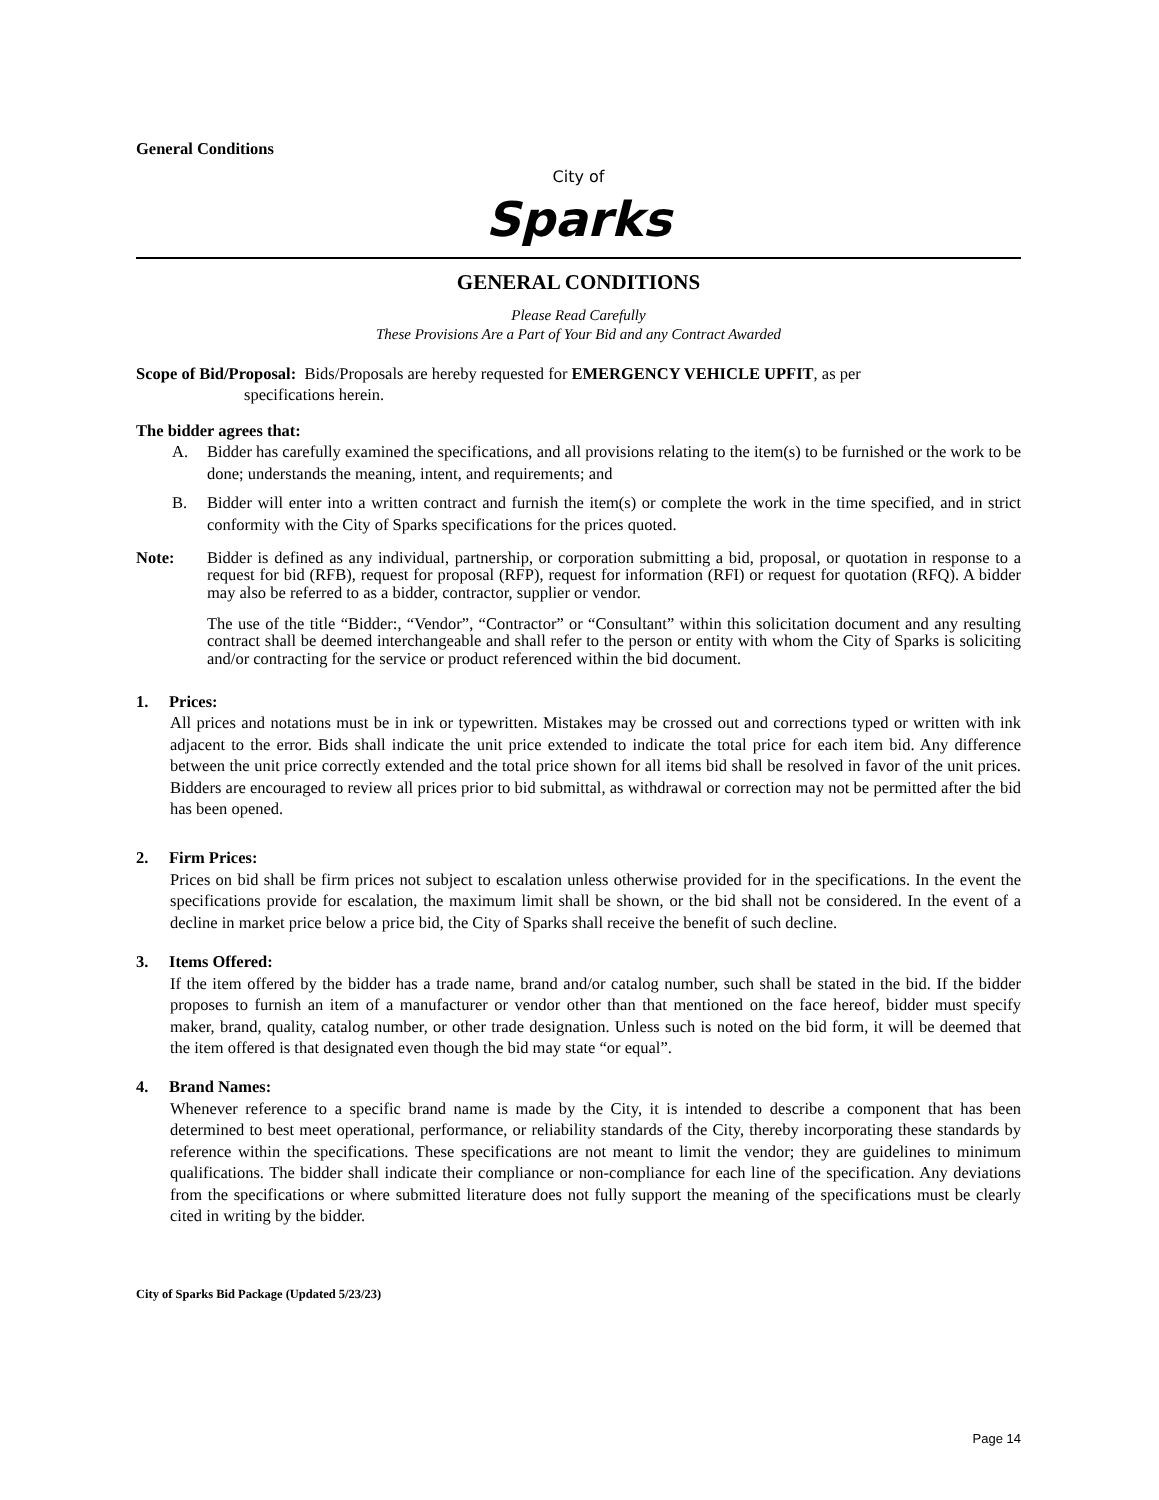General Conditions
City of
Sparks
GENERAL CONDITIONS
Please Read Carefully
These Provisions Are a Part of Your Bid and any Contract Awarded
Scope of Bid/Proposal: Bids/Proposals are hereby requested for EMERGENCY VEHICLE UPFIT, as per
specifications herein.
The bidder agrees that:
A. Bidder has carefully examined the specifications, and all provisions relating to the item(s) to be furnished or the work to be done; understands the meaning, intent, and requirements; and
B. Bidder will enter into a written contract and furnish the item(s) or complete the work in the time specified, and in strict conformity with the City of Sparks specifications for the prices quoted.
Note: Bidder is defined as any individual, partnership, or corporation submitting a bid, proposal, or quotation in response to a request for bid (RFB), request for proposal (RFP), request for information (RFI) or request for quotation (RFQ). A bidder may also be referred to as a bidder, contractor, supplier or vendor.
The use of the title “Bidder:, “Vendor”, “Contractor” or “Consultant” within this solicitation document and any resulting contract shall be deemed interchangeable and shall refer to the person or entity with whom the City of Sparks is soliciting and/or contracting for the service or product referenced within the bid document.
1. Prices:
All prices and notations must be in ink or typewritten. Mistakes may be crossed out and corrections typed or written with ink adjacent to the error. Bids shall indicate the unit price extended to indicate the total price for each item bid. Any difference between the unit price correctly extended and the total price shown for all items bid shall be resolved in favor of the unit prices. Bidders are encouraged to review all prices prior to bid submittal, as withdrawal or correction may not be permitted after the bid has been opened.
2. Firm Prices:
Prices on bid shall be firm prices not subject to escalation unless otherwise provided for in the specifications. In the event the specifications provide for escalation, the maximum limit shall be shown, or the bid shall not be considered. In the event of a decline in market price below a price bid, the City of Sparks shall receive the benefit of such decline.
3. Items Offered:
If the item offered by the bidder has a trade name, brand and/or catalog number, such shall be stated in the bid. If the bidder proposes to furnish an item of a manufacturer or vendor other than that mentioned on the face hereof, bidder must specify maker, brand, quality, catalog number, or other trade designation. Unless such is noted on the bid form, it will be deemed that the item offered is that designated even though the bid may state “or equal”.
4. Brand Names:
Whenever reference to a specific brand name is made by the City, it is intended to describe a component that has been determined to best meet operational, performance, or reliability standards of the City, thereby incorporating these standards by reference within the specifications. These specifications are not meant to limit the vendor; they are guidelines to minimum qualifications. The bidder shall indicate their compliance or non-compliance for each line of the specification. Any deviations from the specifications or where submitted literature does not fully support the meaning of the specifications must be clearly cited in writing by the bidder.
City of Sparks Bid Package (Updated 5/23/23)
Page 14